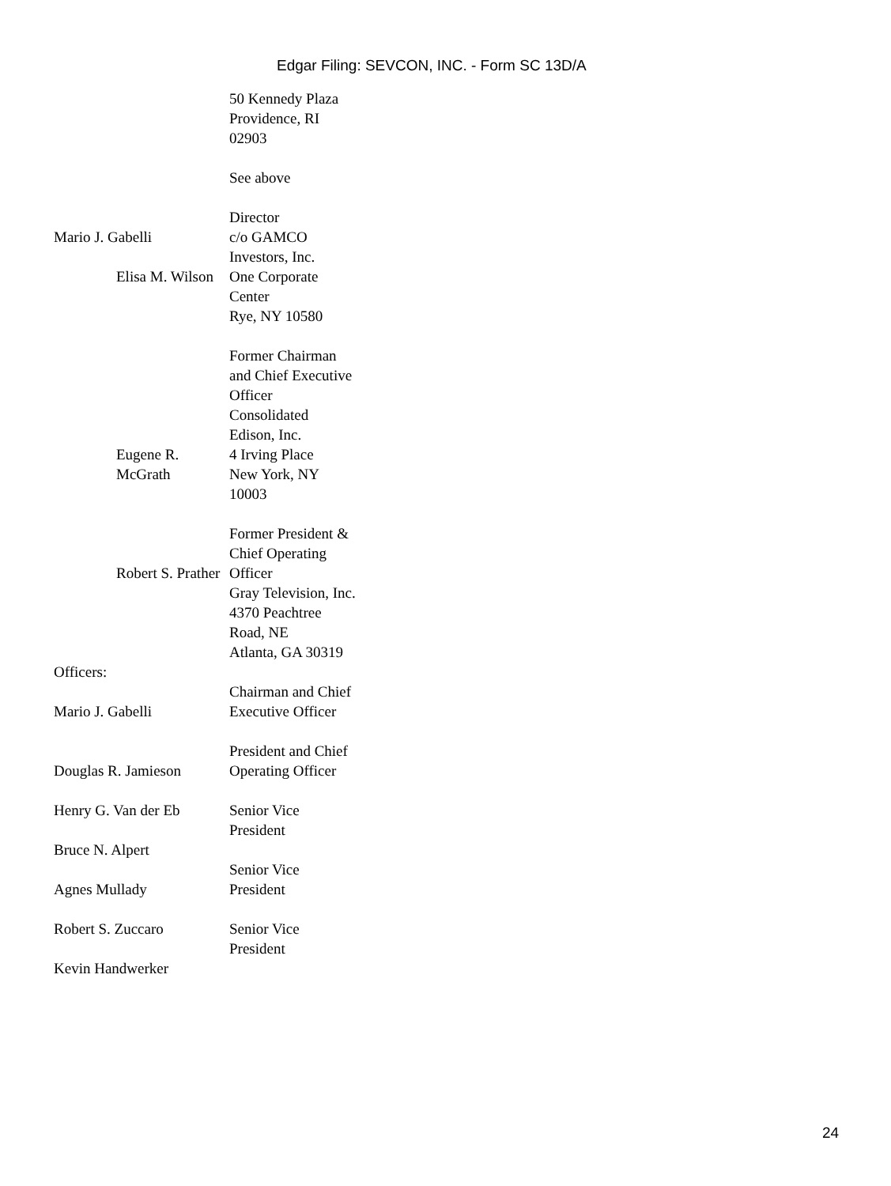Edgar Filing: SEVCON, INC. - Form SC 13D/A
50 Kennedy Plaza
Providence, RI 02903
See above
Mario J. Gabelli
Elisa M. Wilson
Director
c/o GAMCO Investors, Inc.
One Corporate Center
Rye, NY 10580
Eugene R. McGrath Former Chairman and Chief Executive Officer
Consolidated Edison, Inc.
4 Irving Place
New York, NY 10003
Robert S. Prather Former President & Chief Operating Officer
Gray Television, Inc.
4370 Peachtree Road, NE
Atlanta, GA 30319
Officers:
Mario J. Gabelli
Douglas R. Jamieson
Henry G. Van der Eb
Bruce N. Alpert
Agnes Mullady
Robert S. Zuccaro
Kevin Handwerker
Chairman and Chief Executive Officer
President and Chief Operating Officer
Senior Vice President
Senior Vice President
Senior Vice President
24